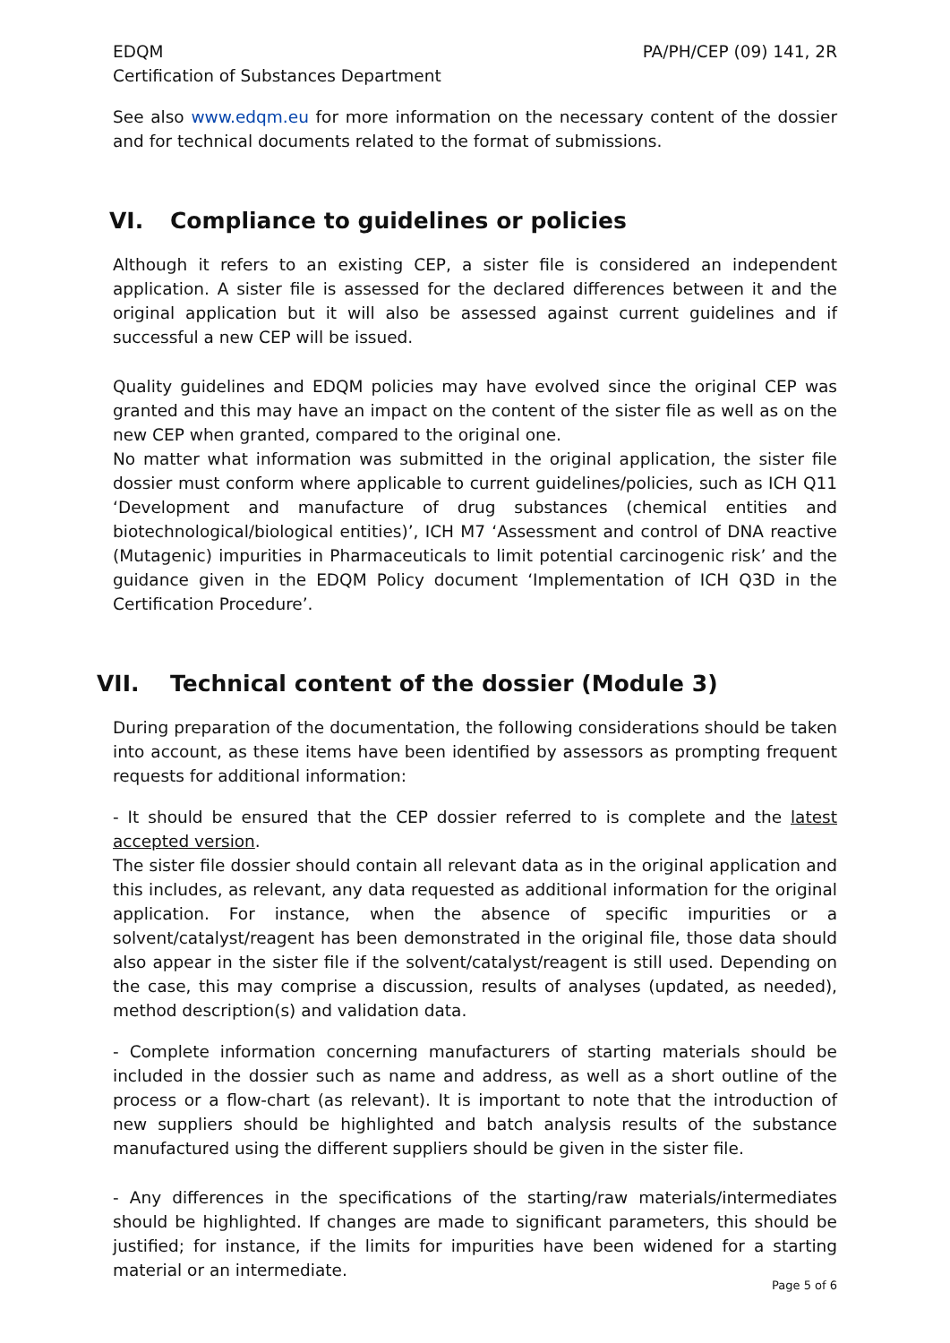EDQM
Certification of Substances Department
PA/PH/CEP (09) 141, 2R
See also www.edqm.eu for more information on the necessary content of the dossier and for technical documents related to the format of submissions.
VI. Compliance to guidelines or policies
Although it refers to an existing CEP, a sister file is considered an independent application. A sister file is assessed for the declared differences between it and the original application but it will also be assessed against current guidelines and if successful a new CEP will be issued.
Quality guidelines and EDQM policies may have evolved since the original CEP was granted and this may have an impact on the content of the sister file as well as on the new CEP when granted, compared to the original one.
No matter what information was submitted in the original application, the sister file dossier must conform where applicable to current guidelines/policies, such as ICH Q11 ‘Development and manufacture of drug substances (chemical entities and biotechnological/biological entities)’, ICH M7 ‘Assessment and control of DNA reactive (Mutagenic) impurities in Pharmaceuticals to limit potential carcinogenic risk’ and the guidance given in the EDQM Policy document ‘Implementation of ICH Q3D in the Certification Procedure’.
VII. Technical content of the dossier (Module 3)
During preparation of the documentation, the following considerations should be taken into account, as these items have been identified by assessors as prompting frequent requests for additional information:
- It should be ensured that the CEP dossier referred to is complete and the latest accepted version.
The sister file dossier should contain all relevant data as in the original application and this includes, as relevant, any data requested as additional information for the original application. For instance, when the absence of specific impurities or a solvent/catalyst/reagent has been demonstrated in the original file, those data should also appear in the sister file if the solvent/catalyst/reagent is still used. Depending on the case, this may comprise a discussion, results of analyses (updated, as needed), method description(s) and validation data.
- Complete information concerning manufacturers of starting materials should be included in the dossier such as name and address, as well as a short outline of the process or a flow-chart (as relevant). It is important to note that the introduction of new suppliers should be highlighted and batch analysis results of the substance manufactured using the different suppliers should be given in the sister file.
- Any differences in the specifications of the starting/raw materials/intermediates should be highlighted. If changes are made to significant parameters, this should be justified; for instance, if the limits for impurities have been widened for a starting material or an intermediate.
Page 5 of 6